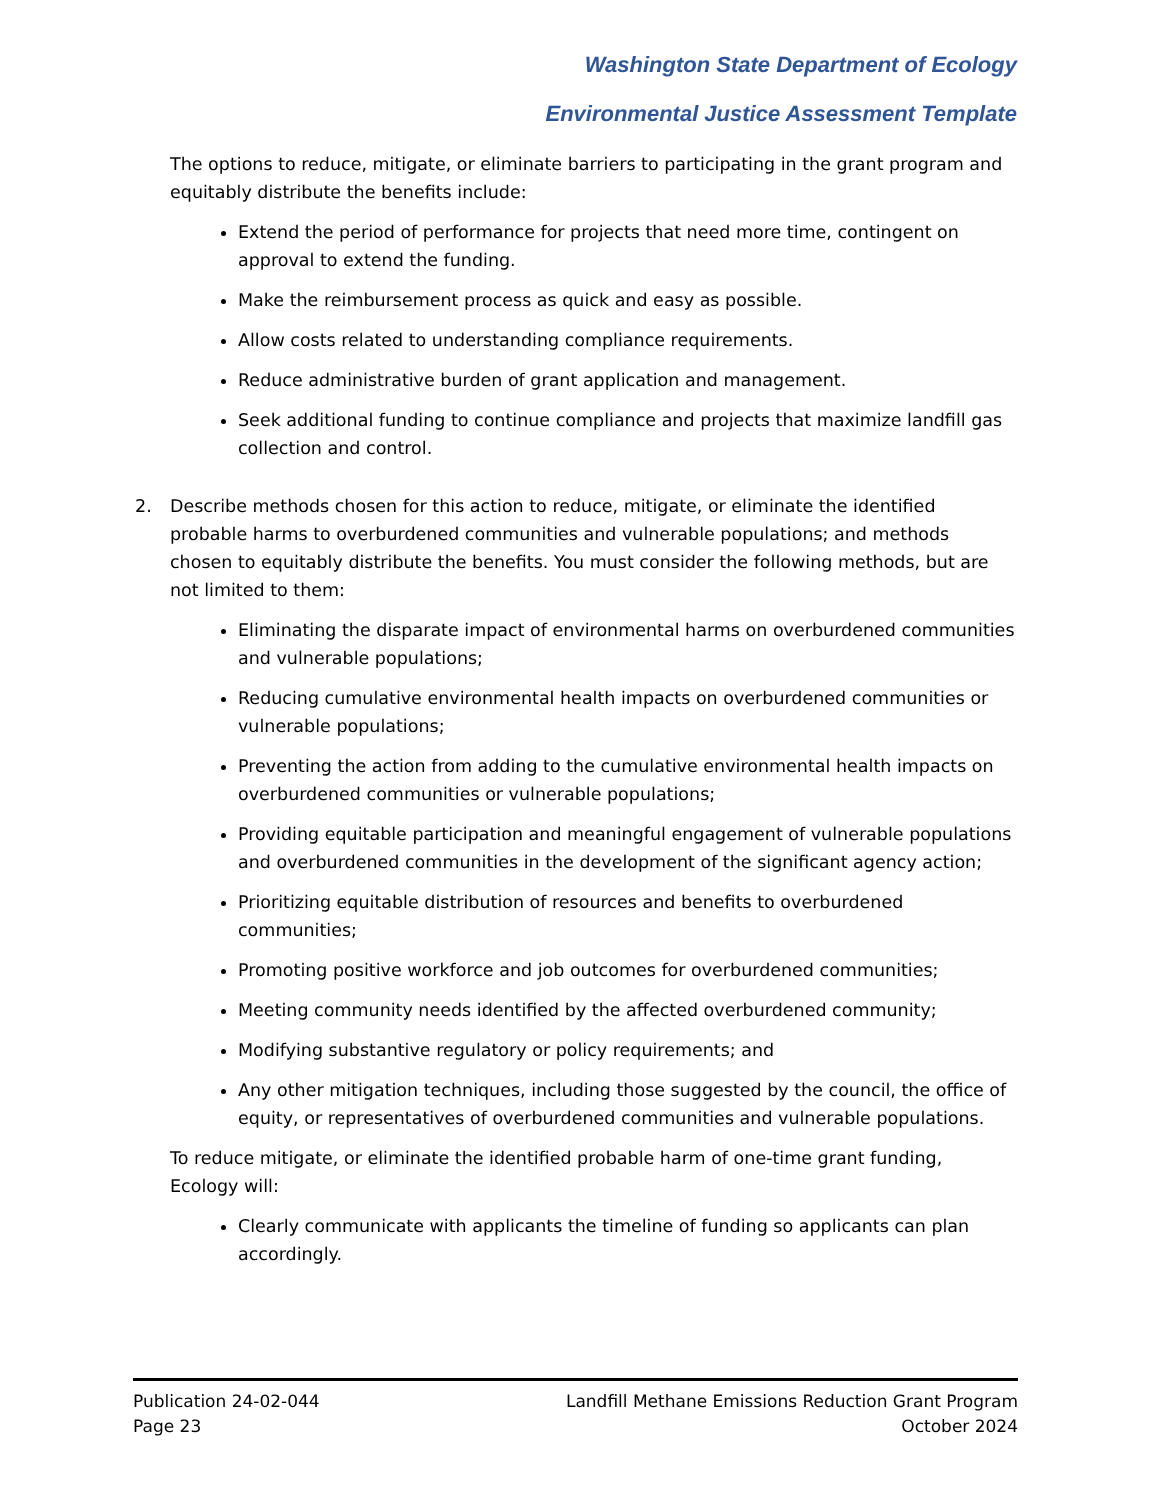Washington State Department of Ecology
Environmental Justice Assessment Template
The options to reduce, mitigate, or eliminate barriers to participating in the grant program and equitably distribute the benefits include:
Extend the period of performance for projects that need more time, contingent on approval to extend the funding.
Make the reimbursement process as quick and easy as possible.
Allow costs related to understanding compliance requirements.
Reduce administrative burden of grant application and management.
Seek additional funding to continue compliance and projects that maximize landfill gas collection and control.
2. Describe methods chosen for this action to reduce, mitigate, or eliminate the identified probable harms to overburdened communities and vulnerable populations; and methods chosen to equitably distribute the benefits. You must consider the following methods, but are not limited to them:
Eliminating the disparate impact of environmental harms on overburdened communities and vulnerable populations;
Reducing cumulative environmental health impacts on overburdened communities or vulnerable populations;
Preventing the action from adding to the cumulative environmental health impacts on overburdened communities or vulnerable populations;
Providing equitable participation and meaningful engagement of vulnerable populations and overburdened communities in the development of the significant agency action;
Prioritizing equitable distribution of resources and benefits to overburdened communities;
Promoting positive workforce and job outcomes for overburdened communities;
Meeting community needs identified by the affected overburdened community;
Modifying substantive regulatory or policy requirements; and
Any other mitigation techniques, including those suggested by the council, the office of equity, or representatives of overburdened communities and vulnerable populations.
To reduce mitigate, or eliminate the identified probable harm of one-time grant funding, Ecology will:
Clearly communicate with applicants the timeline of funding so applicants can plan accordingly.
Publication 24-02-044
Page 23
Landfill Methane Emissions Reduction Grant Program
October 2024